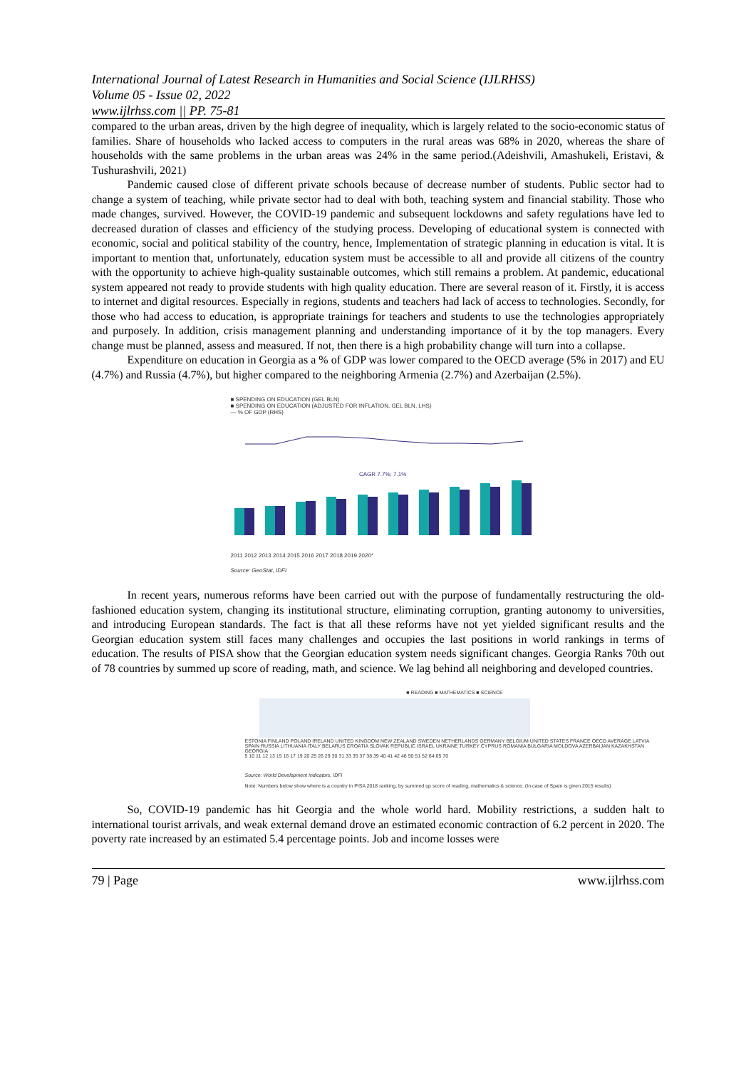International Journal of Latest Research in Humanities and Social Science (IJLRHSS)
Volume 05 - Issue 02, 2022
www.ijlrhss.com || PP. 75-81
compared to the urban areas, driven by the high degree of inequality, which is largely related to the socio-economic status of families. Share of households who lacked access to computers in the rural areas was 68% in 2020, whereas the share of households with the same problems in the urban areas was 24% in the same period.(Adeishvili, Amashukeli, Eristavi, & Tushurashvili, 2021)
Pandemic caused close of different private schools because of decrease number of students. Public sector had to change a system of teaching, while private sector had to deal with both, teaching system and financial stability. Those who made changes, survived. However, the COVID-19 pandemic and subsequent lockdowns and safety regulations have led to decreased duration of classes and efficiency of the studying process. Developing of educational system is connected with economic, social and political stability of the country, hence, Implementation of strategic planning in education is vital. It is important to mention that, unfortunately, education system must be accessible to all and provide all citizens of the country with the opportunity to achieve high-quality sustainable outcomes, which still remains a problem. At pandemic, educational system appeared not ready to provide students with high quality education. There are several reason of it. Firstly, it is access to internet and digital resources. Especially in regions, students and teachers had lack of access to technologies. Secondly, for those who had access to education, is appropriate trainings for teachers and students to use the technologies appropriately and purposely. In addition, crisis management planning and understanding importance of it by the top managers. Every change must be planned, assess and measured. If not, then there is a high probability change will turn into a collapse.
Expenditure on education in Georgia as a % of GDP was lower compared to the OECD average (5% in 2017) and EU (4.7%) and Russia (4.7%), but higher compared to the neighboring Armenia (2.7%) and Azerbaijan (2.5%).
■ SPENDING ON EDUCATION (GEL BLN)
■ SPENDING ON EDUCATION (ADJUSTED FOR INFLATION, GEL BLN, LHS)
— % OF GDP (RHS)
CAGR 7.7%; 7.1%
2011 2012 2013 2014 2015 2016 2017 2018 2019 2020*
Source: GeoStat, IDFI
In recent years, numerous reforms have been carried out with the purpose of fundamentally restructuring the old-fashioned education system, changing its institutional structure, eliminating corruption, granting autonomy to universities, and introducing European standards. The fact is that all these reforms have not yet yielded significant results and the Georgian education system still faces many challenges and occupies the last positions in world rankings in terms of education. The results of PISA show that the Georgian education system needs significant changes. Georgia Ranks 70th out of 78 countries by summed up score of reading, math, and science. We lag behind all neighboring and developed countries.
■ READING ■ MATHEMATICS ■ SCIENCE
ESTONIA FINLAND POLAND IRELAND UNITED KINGDOM NEW ZEALAND SWEDEN NETHERLANDS GERMANY BELGIUM UNITED STATES FRANCE OECD AVERAGE LATVIA SPAIN RUSSIA LITHUANIA ITALY BELARUS CROATIA SLOVAK REPUBLIC ISRAEL UKRAINE TURKEY CYPRUS ROMANIA BULGARIA MOLDOVA AZERBAIJAN KAZAKHSTAN GEORGIA
5 10 11 12 13 15 16 17 19 20 25 26 29 30 31 33 35 37 38 39 40 41 42 46 50 51 52 64 65 70
Source: World Development Indicators, IDFI
Note: Numbers below show where is a country in PISA 2018 ranking, by summed up score of reading, mathematics & science. (In case of Spain is given 2015 results)
So, COVID-19 pandemic has hit Georgia and the whole world hard. Mobility restrictions, a sudden halt to international tourist arrivals, and weak external demand drove an estimated economic contraction of 6.2 percent in 2020. The poverty rate increased by an estimated 5.4 percentage points. Job and income losses were
79 | Page www.ijlrhss.com